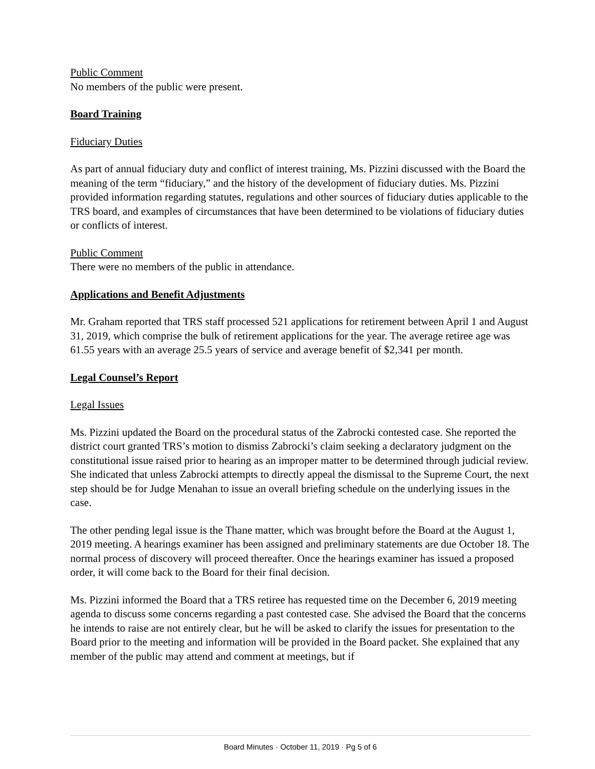Public Comment
No members of the public were present.
Board Training
Fiduciary Duties
As part of annual fiduciary duty and conflict of interest training, Ms. Pizzini discussed with the Board the meaning of the term “fiduciary,” and the history of the development of fiduciary duties. Ms. Pizzini provided information regarding statutes, regulations and other sources of fiduciary duties applicable to the TRS board, and examples of circumstances that have been determined to be violations of fiduciary duties or conflicts of interest.
Public Comment
There were no members of the public in attendance.
Applications and Benefit Adjustments
Mr. Graham reported that TRS staff processed 521 applications for retirement between April 1 and August 31, 2019, which comprise the bulk of retirement applications for the year. The average retiree age was 61.55 years with an average 25.5 years of service and average benefit of $2,341 per month.
Legal Counsel’s Report
Legal Issues
Ms. Pizzini updated the Board on the procedural status of the Zabrocki contested case. She reported the district court granted TRS’s motion to dismiss Zabrocki’s claim seeking a declaratory judgment on the constitutional issue raised prior to hearing as an improper matter to be determined through judicial review. She indicated that unless Zabrocki attempts to directly appeal the dismissal to the Supreme Court, the next step should be for Judge Menahan to issue an overall briefing schedule on the underlying issues in the case.
The other pending legal issue is the Thane matter, which was brought before the Board at the August 1, 2019 meeting. A hearings examiner has been assigned and preliminary statements are due October 18. The normal process of discovery will proceed thereafter. Once the hearings examiner has issued a proposed order, it will come back to the Board for their final decision.
Ms. Pizzini informed the Board that a TRS retiree has requested time on the December 6, 2019 meeting agenda to discuss some concerns regarding a past contested case. She advised the Board that the concerns he intends to raise are not entirely clear, but he will be asked to clarify the issues for presentation to the Board prior to the meeting and information will be provided in the Board packet. She explained that any member of the public may attend and comment at meetings, but if
Board Minutes · October 11, 2019 · Pg 5 of 6